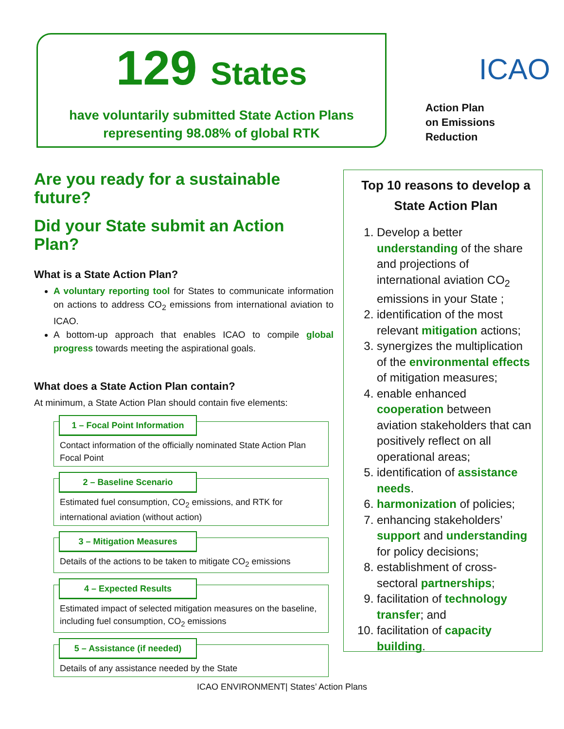129 States
have voluntarily submitted State Action Plans
representing 98.08% of global RTK
ICAO
Action Plan
on Emissions
Reduction
Are you ready for a sustainable future?
Did your State submit an Action Plan?
What is a State Action Plan?
A voluntary reporting tool for States to communicate information on actions to address CO<sub>2</sub> emissions from international aviation to ICAO.
A bottom-up approach that enables ICAO to compile global progress towards meeting the aspirational goals.
What does a State Action Plan contain?
At minimum, a State Action Plan should contain five elements:
1 – Focal Point Information
Contact information of the officially nominated State Action Plan Focal Point
2 – Baseline Scenario
Estimated fuel consumption, CO<sub>2</sub> emissions, and RTK for international aviation (without action)
3 – Mitigation Measures
Details of the actions to be taken to mitigate CO<sub>2</sub> emissions
4 – Expected Results
Estimated impact of selected mitigation measures on the baseline, including fuel consumption, CO<sub>2</sub> emissions
5 – Assistance (if needed)
Details of any assistance needed by the State
Top 10 reasons to develop a State Action Plan
1. Develop a better understanding of the share and projections of international aviation CO<sub>2</sub> emissions in your State ;
2. identification of the most relevant mitigation actions;
3. synergizes the multiplication of the environmental effects of mitigation measures;
4. enable enhanced cooperation between aviation stakeholders that can positively reflect on all operational areas;
5. identification of assistance needs.
6. harmonization of policies;
7. enhancing stakeholders’ support and understanding for policy decisions;
8. establishment of cross-sectoral partnerships;
9. facilitation of technology transfer; and
10. facilitation of capacity building.
ICAO ENVIRONMENT| States’ Action Plans